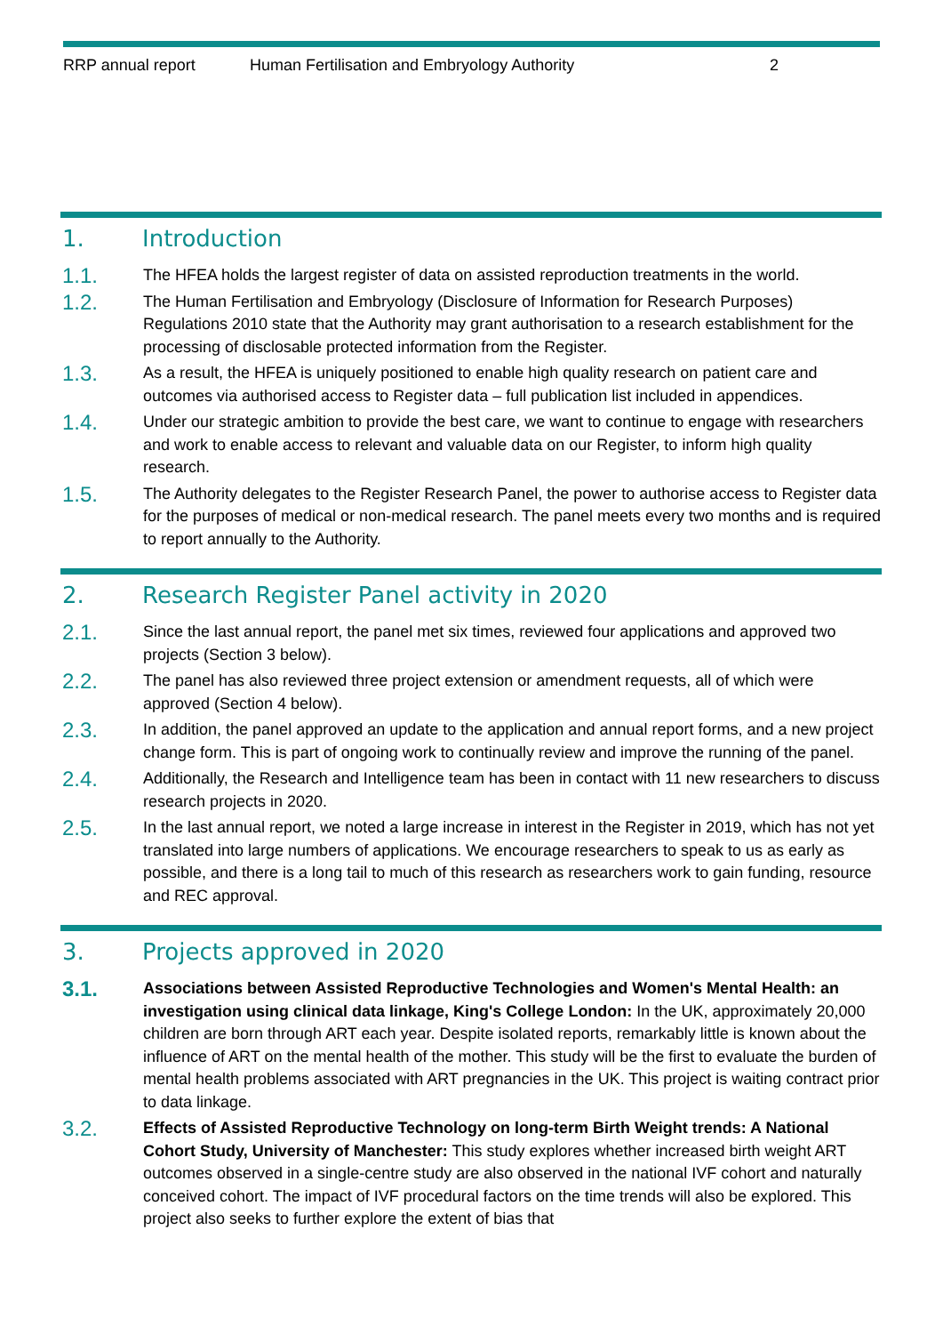RRP annual report Human Fertilisation and Embryology Authority 2
1. Introduction
1.1. The HFEA holds the largest register of data on assisted reproduction treatments in the world.
1.2. The Human Fertilisation and Embryology (Disclosure of Information for Research Purposes) Regulations 2010 state that the Authority may grant authorisation to a research establishment for the processing of disclosable protected information from the Register.
1.3. As a result, the HFEA is uniquely positioned to enable high quality research on patient care and outcomes via authorised access to Register data – full publication list included in appendices.
1.4. Under our strategic ambition to provide the best care, we want to continue to engage with researchers and work to enable access to relevant and valuable data on our Register, to inform high quality research.
1.5. The Authority delegates to the Register Research Panel, the power to authorise access to Register data for the purposes of medical or non-medical research. The panel meets every two months and is required to report annually to the Authority.
2. Research Register Panel activity in 2020
2.1. Since the last annual report, the panel met six times, reviewed four applications and approved two projects (Section 3 below).
2.2. The panel has also reviewed three project extension or amendment requests, all of which were approved (Section 4 below).
2.3. In addition, the panel approved an update to the application and annual report forms, and a new project change form. This is part of ongoing work to continually review and improve the running of the panel.
2.4. Additionally, the Research and Intelligence team has been in contact with 11 new researchers to discuss research projects in 2020.
2.5. In the last annual report, we noted a large increase in interest in the Register in 2019, which has not yet translated into large numbers of applications. We encourage researchers to speak to us as early as possible, and there is a long tail to much of this research as researchers work to gain funding, resource and REC approval.
3. Projects approved in 2020
3.1. Associations between Assisted Reproductive Technologies and Women's Mental Health: an investigation using clinical data linkage, King's College London: In the UK, approximately 20,000 children are born through ART each year. Despite isolated reports, remarkably little is known about the influence of ART on the mental health of the mother. This study will be the first to evaluate the burden of mental health problems associated with ART pregnancies in the UK. This project is waiting contract prior to data linkage.
3.2. Effects of Assisted Reproductive Technology on long-term Birth Weight trends: A National Cohort Study, University of Manchester: This study explores whether increased birth weight ART outcomes observed in a single-centre study are also observed in the national IVF cohort and naturally conceived cohort. The impact of IVF procedural factors on the time trends will also be explored. This project also seeks to further explore the extent of bias that